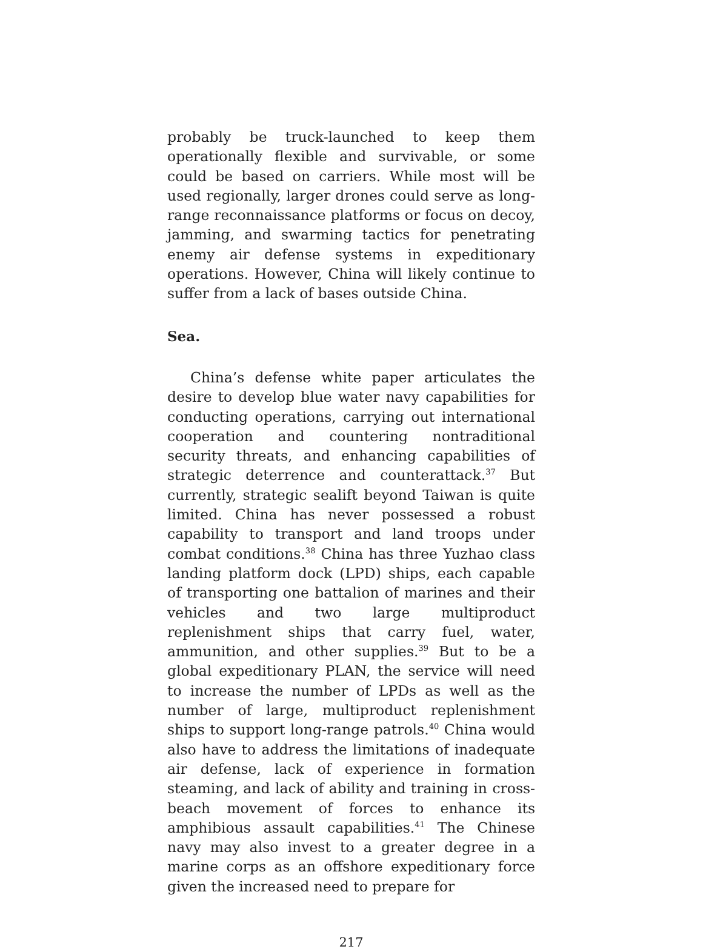probably be truck-launched to keep them operation­ally flexible and survivable, or some could be based on carriers. While most will be used regionally, larger drones could serve as long-range reconnaissance plat­forms or focus on decoy, jamming, and swarming tactics for penetrating enemy air defense systems in expeditionary operations. However, China will likely continue to suffer from a lack of bases outside China.
Sea.
China’s defense white paper articulates the desire to develop blue water navy capabilities for conduct­ing operations, carrying out international coopera­tion and countering nontraditional security threats, and enhancing capabilities of strategic deterrence and counterattack.<sup>37</sup> But currently, strategic sealift beyond Taiwan is quite limited. China has never possessed a robust capability to transport and land troops under combat conditions.<sup>38</sup> China has three Yuzhao class landing platform dock (LPD) ships, each capable of transporting one battalion of marines and their vehi­cles and two large multiproduct replenishment ships that carry fuel, water, ammunition, and other sup­plies.<sup>39</sup> But to be a global expeditionary PLAN, the ser­vice will need to increase the number of LPDs as well as the number of large, multiproduct replenishment ships to support long-range patrols.<sup>40</sup> China would also have to address the limitations of inadequate air defense, lack of experience in formation steaming, and lack of ability and training in cross-beach movement of forces to enhance its amphibious assault capabili­ties.<sup>41</sup> The Chinese navy may also invest to a greater degree in a marine corps as an offshore expedition­ary force given the increased need to prepare for
217